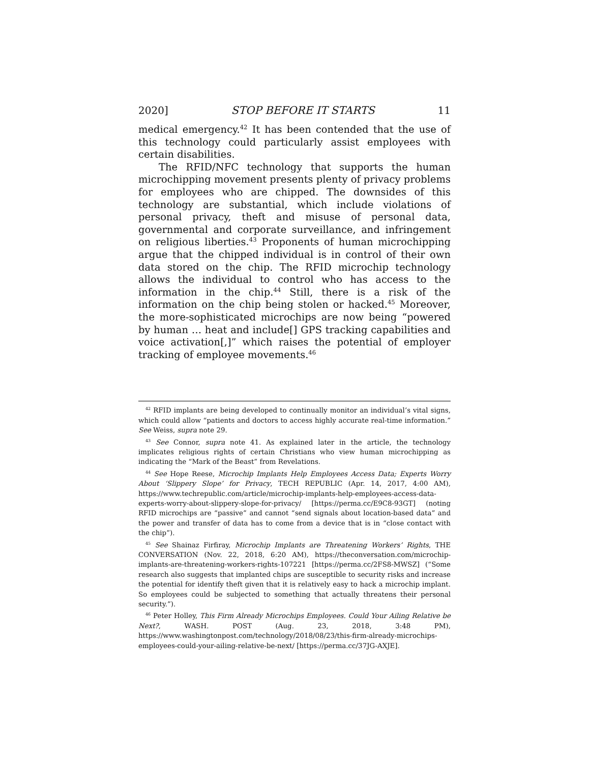2020] STOP BEFORE IT STARTS 11
medical emergency.<sup>42</sup> It has been contended that the use of this technology could particularly assist employees with certain disabilities.
The RFID/NFC technology that supports the human microchipping movement presents plenty of privacy problems for employees who are chipped. The downsides of this technology are substantial, which include violations of personal privacy, theft and misuse of personal data, governmental and corporate surveillance, and infringement on religious liberties.<sup>43</sup> Proponents of human microchipping argue that the chipped individual is in control of their own data stored on the chip. The RFID microchip technology allows the individual to control who has access to the information in the chip.<sup>44</sup> Still, there is a risk of the information on the chip being stolen or hacked.<sup>45</sup> Moreover, the more-sophisticated microchips are now being “powered by human … heat and include[] GPS tracking capabilities and voice activation[,]” which raises the potential of employer tracking of employee movements.<sup>46</sup>
<sup>42</sup> RFID implants are being developed to continually monitor an individual’s vital signs, which could allow “patients and doctors to access highly accurate real-time information.” See Weiss, supra note 29.
<sup>43</sup> See Connor, supra note 41. As explained later in the article, the technology implicates religious rights of certain Christians who view human microchipping as indicating the “Mark of the Beast” from Revelations.
<sup>44</sup> See Hope Reese, Microchip Implants Help Employees Access Data; Experts Worry About ‘Slippery Slope’ for Privacy, TECH REPUBLIC (Apr. 14, 2017, 4:00 AM), https://www.techrepublic.com/article/microchip-implants-help-employees-access-data-experts-worry-about-slippery-slope-for-privacy/ [https://perma.cc/E9C8-93GT] (noting RFID microchips are “passive” and cannot “send signals about location-based data” and the power and transfer of data has to come from a device that is in “close contact with the chip”).
<sup>45</sup> See Shainaz Firfiray, Microchip Implants are Threatening Workers’ Rights, THE CONVERSATION (Nov. 22, 2018, 6:20 AM), https://theconversation.com/microchip-implants-are-threatening-workers-rights-107221 [https://perma.cc/2FS8-MWSZ] (“Some research also suggests that implanted chips are susceptible to security risks and increase the potential for identify theft given that it is relatively easy to hack a microchip implant. So employees could be subjected to something that actually threatens their personal security.”).
<sup>46</sup> Peter Holley, This Firm Already Microchips Employees. Could Your Ailing Relative be Next?, WASH. POST (Aug. 23, 2018, 3:48 PM), https://www.washingtonpost.com/technology/2018/08/23/this-firm-already-microchips-employees-could-your-ailing-relative-be-next/ [https://perma.cc/37JG-AXJE].